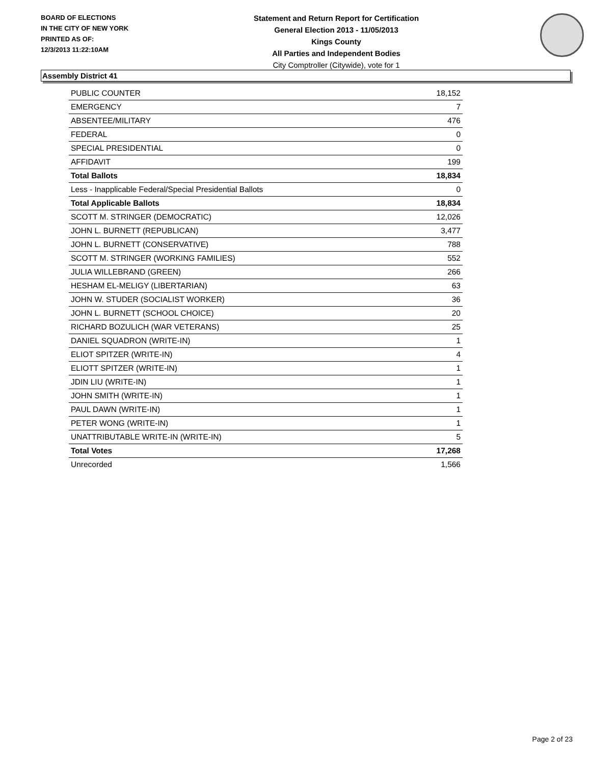BOARD OF ELECTIONS
IN THE CITY OF NEW YORK
PRINTED AS OF:
12/3/2013 11:22:10AM
Statement and Return Report for Certification
General Election 2013 - 11/05/2013
Kings County
All Parties and Independent Bodies
City Comptroller (Citywide), vote for 1
Assembly District 41
| PUBLIC COUNTER | 18,152 |
| EMERGENCY | 7 |
| ABSENTEE/MILITARY | 476 |
| FEDERAL | 0 |
| SPECIAL PRESIDENTIAL | 0 |
| AFFIDAVIT | 199 |
| Total Ballots | 18,834 |
| Less - Inapplicable Federal/Special Presidential Ballots | 0 |
| Total Applicable Ballots | 18,834 |
| SCOTT M. STRINGER (DEMOCRATIC) | 12,026 |
| JOHN L. BURNETT (REPUBLICAN) | 3,477 |
| JOHN L. BURNETT (CONSERVATIVE) | 788 |
| SCOTT M. STRINGER (WORKING FAMILIES) | 552 |
| JULIA WILLEBRAND (GREEN) | 266 |
| HESHAM EL-MELIGY (LIBERTARIAN) | 63 |
| JOHN W. STUDER (SOCIALIST WORKER) | 36 |
| JOHN L. BURNETT (SCHOOL CHOICE) | 20 |
| RICHARD BOZULICH (WAR VETERANS) | 25 |
| DANIEL SQUADRON (WRITE-IN) | 1 |
| ELIOT SPITZER (WRITE-IN) | 4 |
| ELIOTT SPITZER (WRITE-IN) | 1 |
| JDIN LIU (WRITE-IN) | 1 |
| JOHN SMITH (WRITE-IN) | 1 |
| PAUL DAWN (WRITE-IN) | 1 |
| PETER WONG (WRITE-IN) | 1 |
| UNATTRIBUTABLE WRITE-IN (WRITE-IN) | 5 |
| Total Votes | 17,268 |
| Unrecorded | 1,566 |
Page 2 of 23